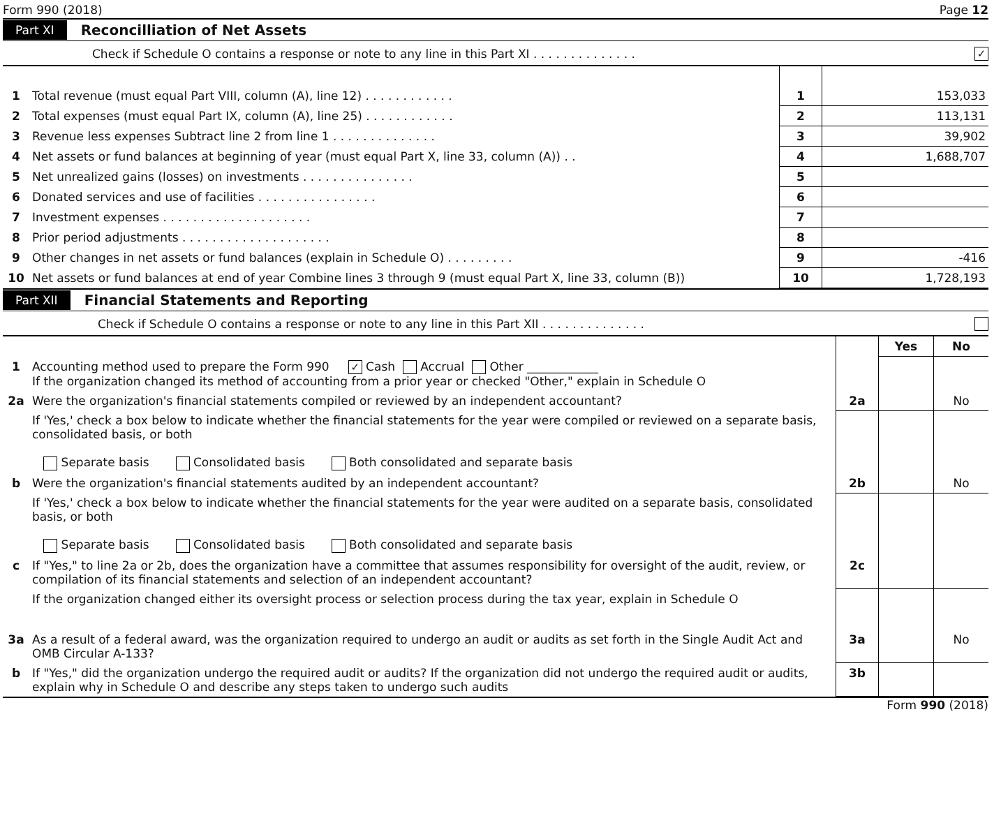Form 990 (2018) Page 12
Part XI Reconcilliation of Net Assets
Check if Schedule O contains a response or note to any line in this Part XI . . . . . . . . . . . . . . ✓
| 1 | Total revenue (must equal Part VIII, column (A), line 12) . . . . . . . . . . . . | 1 | 153,033 |
| 2 | Total expenses (must equal Part IX, column (A), line 25) . . . . . . . . . . . . | 2 | 113,131 |
| 3 | Revenue less expenses Subtract line 2 from line 1 . . . . . . . . . . . . . . | 3 | 39,902 |
| 4 | Net assets or fund balances at beginning of year (must equal Part X, line 33, column (A)) . . | 4 | 1,688,707 |
| 5 | Net unrealized gains (losses) on investments . . . . . . . . . . . . . . . | 5 | |
| 6 | Donated services and use of facilities . . . . . . . . . . . . . . . . | 6 | |
| 7 | Investment expenses . . . . . . . . . . . . . . . . . . . . | 7 | |
| 8 | Prior period adjustments . . . . . . . . . . . . . . . . . . . . | 8 | |
| 9 | Other changes in net assets or fund balances (explain in Schedule O) . . . . . . . . . | 9 | -416 |
| 10 | Net assets or fund balances at end of year Combine lines 3 through 9 (must equal Part X, line 33, column (B)) | 10 | 1,728,193 |
Part XII Financial Statements and Reporting
Check if Schedule O contains a response or note to any line in this Part XII . . . . . . . . . . . . . .
| | | | Yes | No |
| 1 | Accounting method used to prepare the Form 990 ✓ Cash Accrual Other ____________ If the organization changed its method of accounting from a prior year or checked "Other," explain in Schedule O | | | |
| 2a | Were the organization's financial statements compiled or reviewed by an independent accountant? | 2a | | No |
| | If 'Yes,' check a box below to indicate whether the financial statements for the year were compiled or reviewed on a separate basis, consolidated basis, or both Separate basis Consolidated basis Both consolidated and separate basis | | | |
| b | Were the organization's financial statements audited by an independent accountant? | 2b | | No |
| | If 'Yes,' check a box below to indicate whether the financial statements for the year were audited on a separate basis, consolidated basis, or both Separate basis Consolidated basis Both consolidated and separate basis | | | |
| c | If "Yes," to line 2a or 2b, does the organization have a committee that assumes responsibility for oversight of the audit, review, or compilation of its financial statements and selection of an independent accountant? | 2c | | |
| | If the organization changed either its oversight process or selection process during the tax year, explain in Schedule O | | | |
| 3a | As a result of a federal award, was the organization required to undergo an audit or audits as set forth in the Single Audit Act and OMB Circular A-133? | 3a | | No |
| b | If "Yes," did the organization undergo the required audit or audits? If the organization did not undergo the required audit or audits, explain why in Schedule O and describe any steps taken to undergo such audits | 3b | | |
Form 990 (2018)